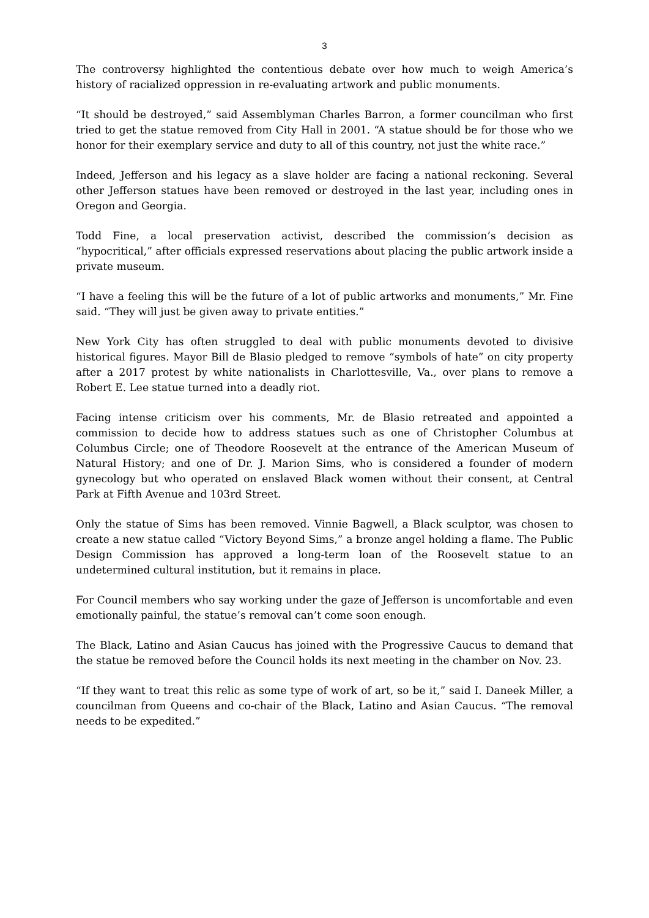3
The controversy highlighted the contentious debate over how much to weigh America’s history of racialized oppression in re-evaluating artwork and public monuments.
“It should be destroyed,” said Assemblyman Charles Barron, a former councilman who first tried to get the statue removed from City Hall in 2001. “A statue should be for those who we honor for their exemplary service and duty to all of this country, not just the white race.”
Indeed, Jefferson and his legacy as a slave holder are facing a national reckoning. Several other Jefferson statues have been removed or destroyed in the last year, including ones in Oregon and Georgia.
Todd Fine, a local preservation activist, described the commission’s decision as “hypocritical,” after officials expressed reservations about placing the public artwork inside a private museum.
“I have a feeling this will be the future of a lot of public artworks and monuments,” Mr. Fine said. “They will just be given away to private entities.”
New York City has often struggled to deal with public monuments devoted to divisive historical figures. Mayor Bill de Blasio pledged to remove “symbols of hate” on city property after a 2017 protest by white nationalists in Charlottesville, Va., over plans to remove a Robert E. Lee statue turned into a deadly riot.
Facing intense criticism over his comments, Mr. de Blasio retreated and appointed a commission to decide how to address statues such as one of Christopher Columbus at Columbus Circle; one of Theodore Roosevelt at the entrance of the American Museum of Natural History; and one of Dr. J. Marion Sims, who is considered a founder of modern gynecology but who operated on enslaved Black women without their consent, at Central Park at Fifth Avenue and 103rd Street.
Only the statue of Sims has been removed. Vinnie Bagwell, a Black sculptor, was chosen to create a new statue called “Victory Beyond Sims,” a bronze angel holding a flame. The Public Design Commission has approved a long-term loan of the Roosevelt statue to an undetermined cultural institution, but it remains in place.
For Council members who say working under the gaze of Jefferson is uncomfortable and even emotionally painful, the statue’s removal can’t come soon enough.
The Black, Latino and Asian Caucus has joined with the Progressive Caucus to demand that the statue be removed before the Council holds its next meeting in the chamber on Nov. 23.
“If they want to treat this relic as some type of work of art, so be it,” said I. Daneek Miller, a councilman from Queens and co-chair of the Black, Latino and Asian Caucus. “The removal needs to be expedited.”